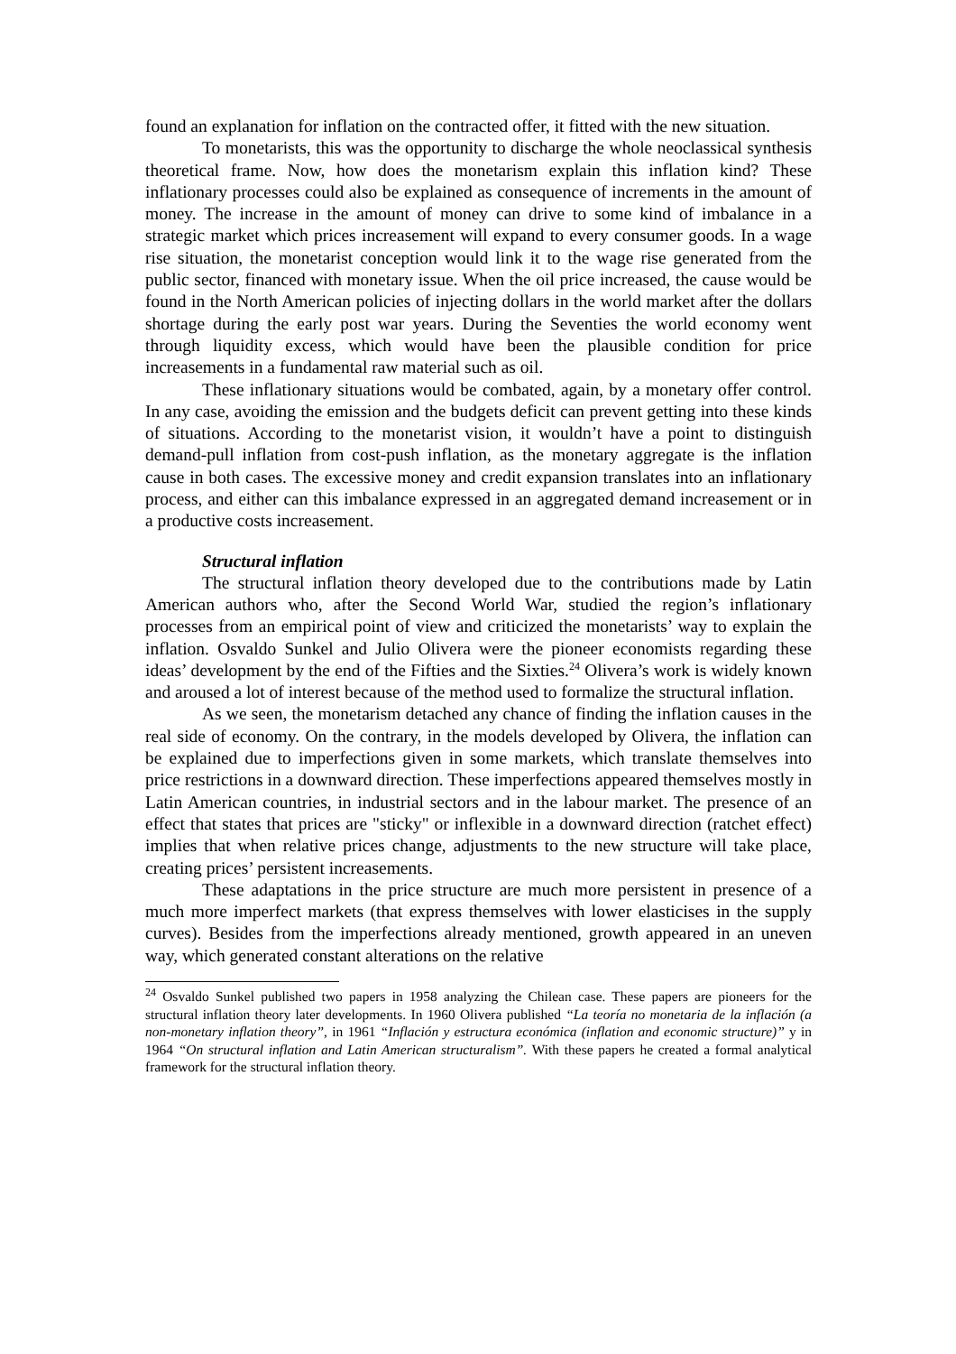found an explanation for inflation on the contracted offer, it fitted with the new situation.
To monetarists, this was the opportunity to discharge the whole neoclassical synthesis theoretical frame. Now, how does the monetarism explain this inflation kind? These inflationary processes could also be explained as consequence of increments in the amount of money. The increase in the amount of money can drive to some kind of imbalance in a strategic market which prices increasement will expand to every consumer goods. In a wage rise situation, the monetarist conception would link it to the wage rise generated from the public sector, financed with monetary issue. When the oil price increased, the cause would be found in the North American policies of injecting dollars in the world market after the dollars shortage during the early post war years. During the Seventies the world economy went through liquidity excess, which would have been the plausible condition for price increasements in a fundamental raw material such as oil.
These inflationary situations would be combated, again, by a monetary offer control. In any case, avoiding the emission and the budgets deficit can prevent getting into these kinds of situations. According to the monetarist vision, it wouldn’t have a point to distinguish demand-pull inflation from cost-push inflation, as the monetary aggregate is the inflation cause in both cases. The excessive money and credit expansion translates into an inflationary process, and either can this imbalance expressed in an aggregated demand increasement or in a productive costs increasement.
Structural inflation
The structural inflation theory developed due to the contributions made by Latin American authors who, after the Second World War, studied the region’s inflationary processes from an empirical point of view and criticized the monetarists’ way to explain the inflation. Osvaldo Sunkel and Julio Olivera were the pioneer economists regarding these ideas’ development by the end of the Fifties and the Sixties.<sup>24</sup> Olivera’s work is widely known and aroused a lot of interest because of the method used to formalize the structural inflation.
As we seen, the monetarism detached any chance of finding the inflation causes in the real side of economy. On the contrary, in the models developed by Olivera, the inflation can be explained due to imperfections given in some markets, which translate themselves into price restrictions in a downward direction. These imperfections appeared themselves mostly in Latin American countries, in industrial sectors and in the labour market. The presence of an effect that states that prices are "sticky" or inflexible in a downward direction (ratchet effect) implies that when relative prices change, adjustments to the new structure will take place, creating prices’ persistent increasements.
These adaptations in the price structure are much more persistent in presence of a much more imperfect markets (that express themselves with lower elasticises in the supply curves). Besides from the imperfections already mentioned, growth appeared in an uneven way, which generated constant alterations on the relative
<sup>24</sup> Osvaldo Sunkel published two papers in 1958 analyzing the Chilean case. These papers are pioneers for the structural inflation theory later developments. In 1960 Olivera published “La teoría no monetaria de la inflación (a non-monetary inflation theory”, in 1961 “Inflación y estructura económica (inflation and economic structure)” y in 1964 “On structural inflation and Latin American structuralism”. With these papers he created a formal analytical framework for the structural inflation theory.